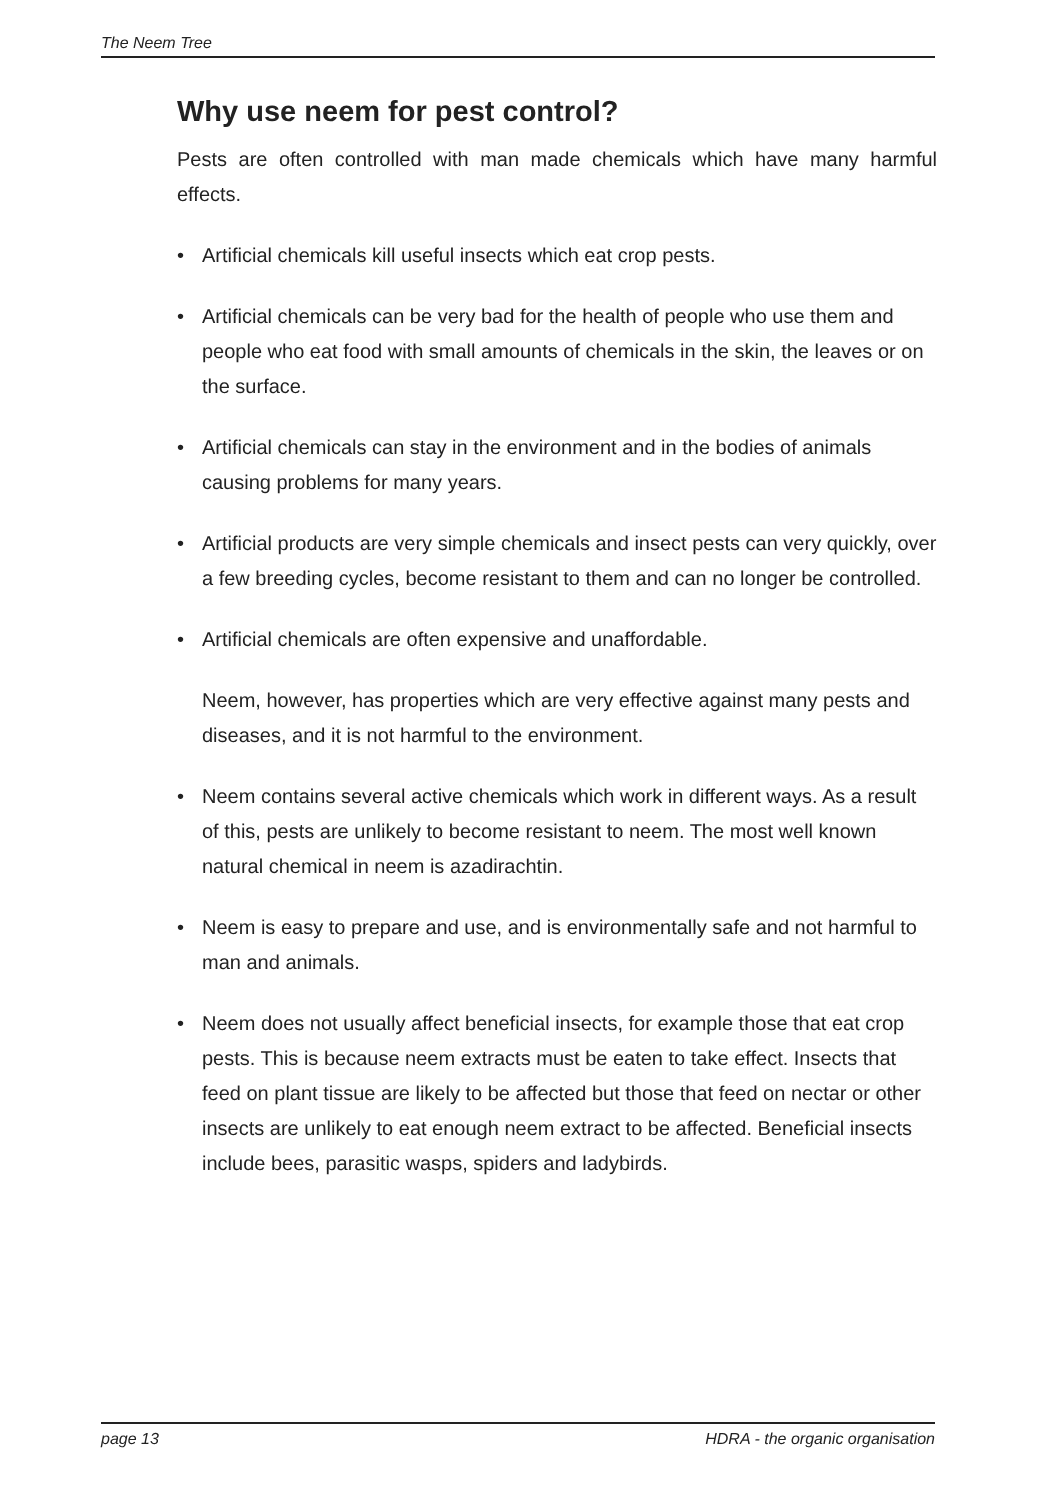The Neem Tree
Why use neem for pest control?
Pests are often controlled with man made chemicals which have many harmful effects.
• Artificial chemicals kill useful insects which eat crop pests.
• Artificial chemicals can be very bad for the health of people who use them and people who eat food with small amounts of chemicals in the skin, the leaves or on the surface.
• Artificial chemicals can stay in the environment and in the bodies of animals causing problems for many years.
• Artificial products are very simple chemicals and insect pests can very quickly, over a few breeding cycles, become resistant to them and can no longer be controlled.
• Artificial chemicals are often expensive and unaffordable.
Neem, however, has properties which are very effective against many pests and diseases, and it is not harmful to the environment.
• Neem contains several active chemicals which work in different ways. As a result of this, pests are unlikely to become resistant to neem. The most well known natural chemical in neem is azadirachtin.
• Neem is easy to prepare and use, and is environmentally safe and not harmful to man and animals.
• Neem does not usually affect beneficial insects, for example those that eat crop pests. This is because neem extracts must be eaten to take effect. Insects that feed on plant tissue are likely to be affected but those that feed on nectar or other insects are unlikely to eat enough neem extract to be affected. Beneficial insects include bees, parasitic wasps, spiders and ladybirds.
page 13 HDRA - the organic organisation